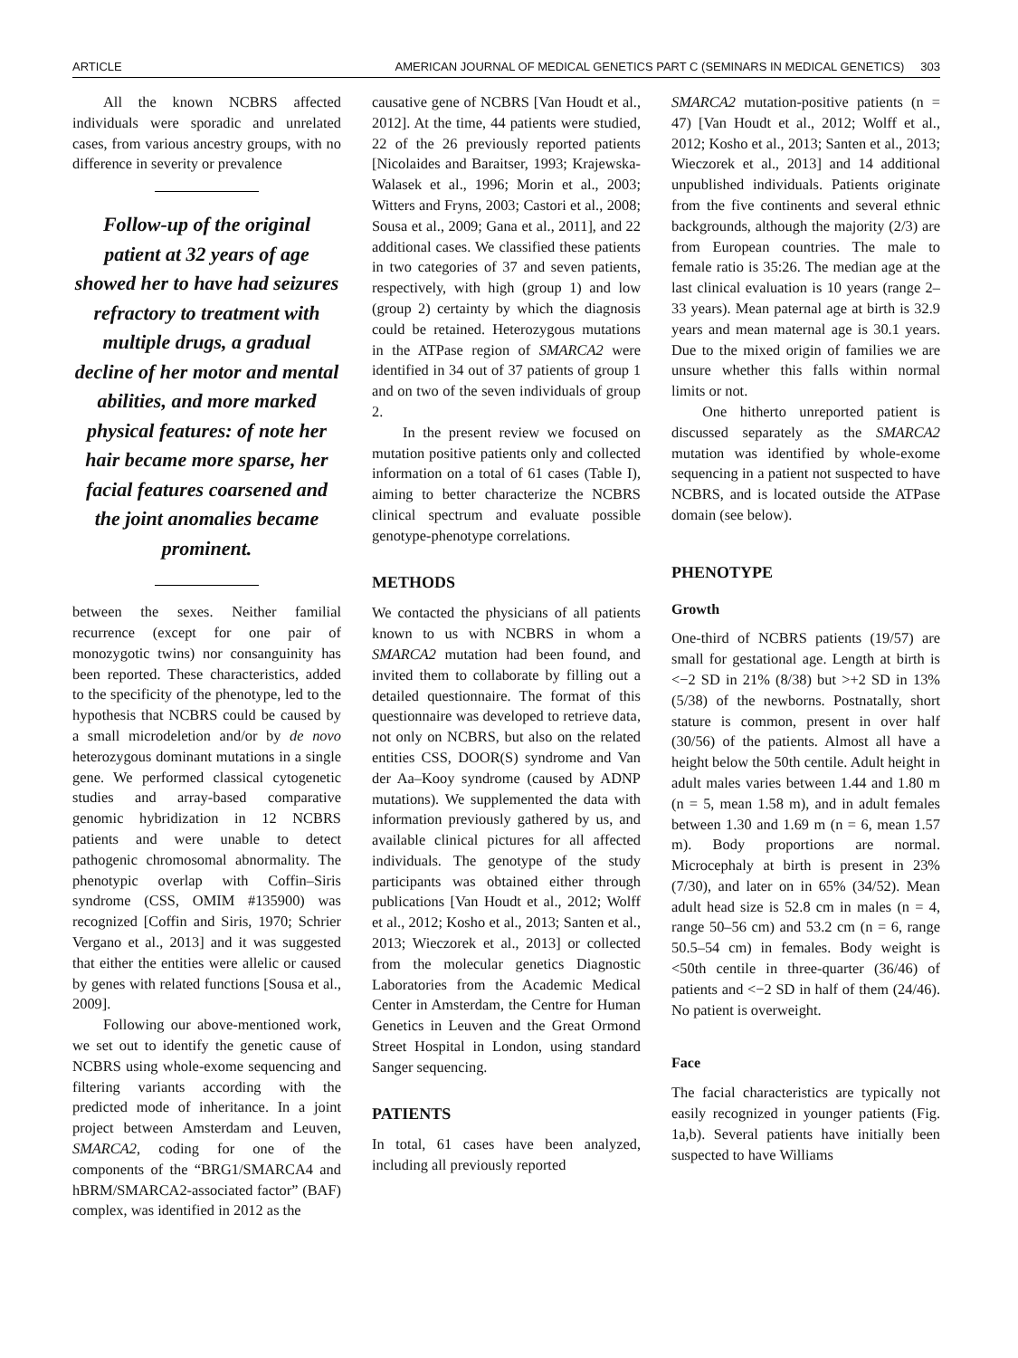ARTICLE AMERICAN JOURNAL OF MEDICAL GENETICS PART C (SEMINARS IN MEDICAL GENETICS) 303
All the known NCBRS affected individuals were sporadic and unrelated cases, from various ancestry groups, with no difference in severity or prevalence
Follow-up of the original patient at 32 years of age showed her to have had seizures refractory to treatment with multiple drugs, a gradual decline of her motor and mental abilities, and more marked physical features: of note her hair became more sparse, her facial features coarsened and the joint anomalies became prominent.
between the sexes. Neither familial recurrence (except for one pair of monozygotic twins) nor consanguinity has been reported. These characteristics, added to the specificity of the phenotype, led to the hypothesis that NCBRS could be caused by a small microdeletion and/or by de novo heterozygous dominant mutations in a single gene. We performed classical cytogenetic studies and array-based comparative genomic hybridization in 12 NCBRS patients and were unable to detect pathogenic chromosomal abnormality. The phenotypic overlap with Coffin–Siris syndrome (CSS, OMIM #135900) was recognized [Coffin and Siris, 1970; Schrier Vergano et al., 2013] and it was suggested that either the entities were allelic or caused by genes with related functions [Sousa et al., 2009].
Following our above-mentioned work, we set out to identify the genetic cause of NCBRS using whole-exome sequencing and filtering variants according with the predicted mode of inheritance. In a joint project between Amsterdam and Leuven, SMARCA2, coding for one of the components of the “BRG1/SMARCA4 and hBRM/SMARCA2-associated factor” (BAF) complex, was identified in 2012 as the
causative gene of NCBRS [Van Houdt et al., 2012]. At the time, 44 patients were studied, 22 of the 26 previously reported patients [Nicolaides and Baraitser, 1993; Krajewska-Walasek et al., 1996; Morin et al., 2003; Witters and Fryns, 2003; Castori et al., 2008; Sousa et al., 2009; Gana et al., 2011], and 22 additional cases. We classified these patients in two categories of 37 and seven patients, respectively, with high (group 1) and low (group 2) certainty by which the diagnosis could be retained. Heterozygous mutations in the ATPase region of SMARCA2 were identified in 34 out of 37 patients of group 1 and on two of the seven individuals of group 2.
In the present review we focused on mutation positive patients only and collected information on a total of 61 cases (Table I), aiming to better characterize the NCBRS clinical spectrum and evaluate possible genotype-phenotype correlations.
METHODS
We contacted the physicians of all patients known to us with NCBRS in whom a SMARCA2 mutation had been found, and invited them to collaborate by filling out a detailed questionnaire. The format of this questionnaire was developed to retrieve data, not only on NCBRS, but also on the related entities CSS, DOOR(S) syndrome and Van der Aa–Kooy syndrome (caused by ADNP mutations). We supplemented the data with information previously gathered by us, and available clinical pictures for all affected individuals. The genotype of the study participants was obtained either through publications [Van Houdt et al., 2012; Wolff et al., 2012; Kosho et al., 2013; Santen et al., 2013; Wieczorek et al., 2013] or collected from the molecular genetics Diagnostic Laboratories from the Academic Medical Center in Amsterdam, the Centre for Human Genetics in Leuven and the Great Ormond Street Hospital in London, using standard Sanger sequencing.
PATIENTS
In total, 61 cases have been analyzed, including all previously reported
SMARCA2 mutation-positive patients (n = 47) [Van Houdt et al., 2012; Wolff et al., 2012; Kosho et al., 2013; Santen et al., 2013; Wieczorek et al., 2013] and 14 additional unpublished individuals. Patients originate from the five continents and several ethnic backgrounds, although the majority (2/3) are from European countries. The male to female ratio is 35:26. The median age at the last clinical evaluation is 10 years (range 2–33 years). Mean paternal age at birth is 32.9 years and mean maternal age is 30.1 years. Due to the mixed origin of families we are unsure whether this falls within normal limits or not.
One hitherto unreported patient is discussed separately as the SMARCA2 mutation was identified by whole-exome sequencing in a patient not suspected to have NCBRS, and is located outside the ATPase domain (see below).
PHENOTYPE
Growth
One-third of NCBRS patients (19/57) are small for gestational age. Length at birth is <−2 SD in 21% (8/38) but >+2 SD in 13% (5/38) of the newborns. Postnatally, short stature is common, present in over half (30/56) of the patients. Almost all have a height below the 50th centile. Adult height in adult males varies between 1.44 and 1.80 m (n = 5, mean 1.58 m), and in adult females between 1.30 and 1.69 m (n = 6, mean 1.57 m). Body proportions are normal. Microcephaly at birth is present in 23% (7/30), and later on in 65% (34/52). Mean adult head size is 52.8 cm in males (n = 4, range 50–56 cm) and 53.2 cm (n = 6, range 50.5–54 cm) in females. Body weight is <50th centile in three-quarter (36/46) of patients and <−2 SD in half of them (24/46). No patient is overweight.
Face
The facial characteristics are typically not easily recognized in younger patients (Fig. 1a,b). Several patients have initially been suspected to have Williams